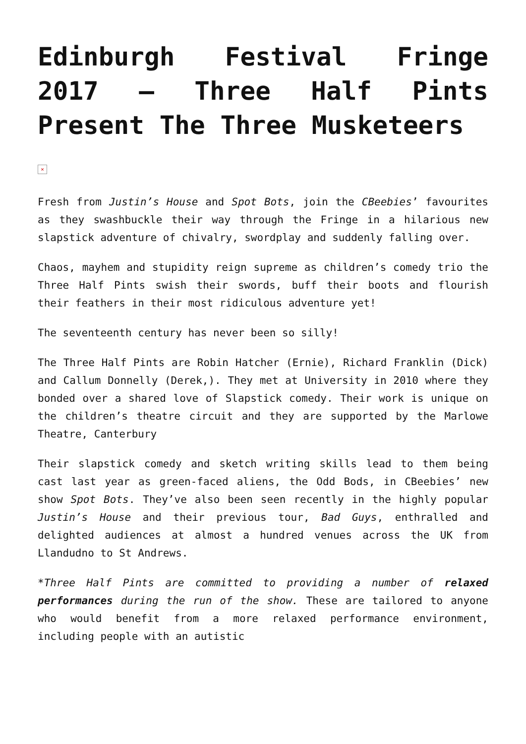Edinburgh Festival Fringe 2017 – Three Half Pints Present The Three Musketeers
×
Fresh from Justin’s House and Spot Bots, join the CBeebies’ favourites as they swashbuckle their way through the Fringe in a hilarious new slapstick adventure of chivalry, swordplay and suddenly falling over.
Chaos, mayhem and stupidity reign supreme as children’s comedy trio the Three Half Pints swish their swords, buff their boots and flourish their feathers in their most ridiculous adventure yet!
The seventeenth century has never been so silly!
The Three Half Pints are Robin Hatcher (Ernie), Richard Franklin (Dick) and Callum Donnelly (Derek,). They met at University in 2010 where they bonded over a shared love of Slapstick comedy. Their work is unique on the children’s theatre circuit and they are supported by the Marlowe Theatre, Canterbury
Their slapstick comedy and sketch writing skills lead to them being cast last year as green-faced aliens, the Odd Bods, in CBeebies’ new show Spot Bots. They’ve also been seen recently in the highly popular Justin’s House and their previous tour, Bad Guys, enthralled and delighted audiences at almost a hundred venues across the UK from Llandudno to St Andrews.
*Three Half Pints are committed to providing a number of relaxed performances during the run of the show. These are tailored to anyone who would benefit from a more relaxed performance environment, including people with an autistic